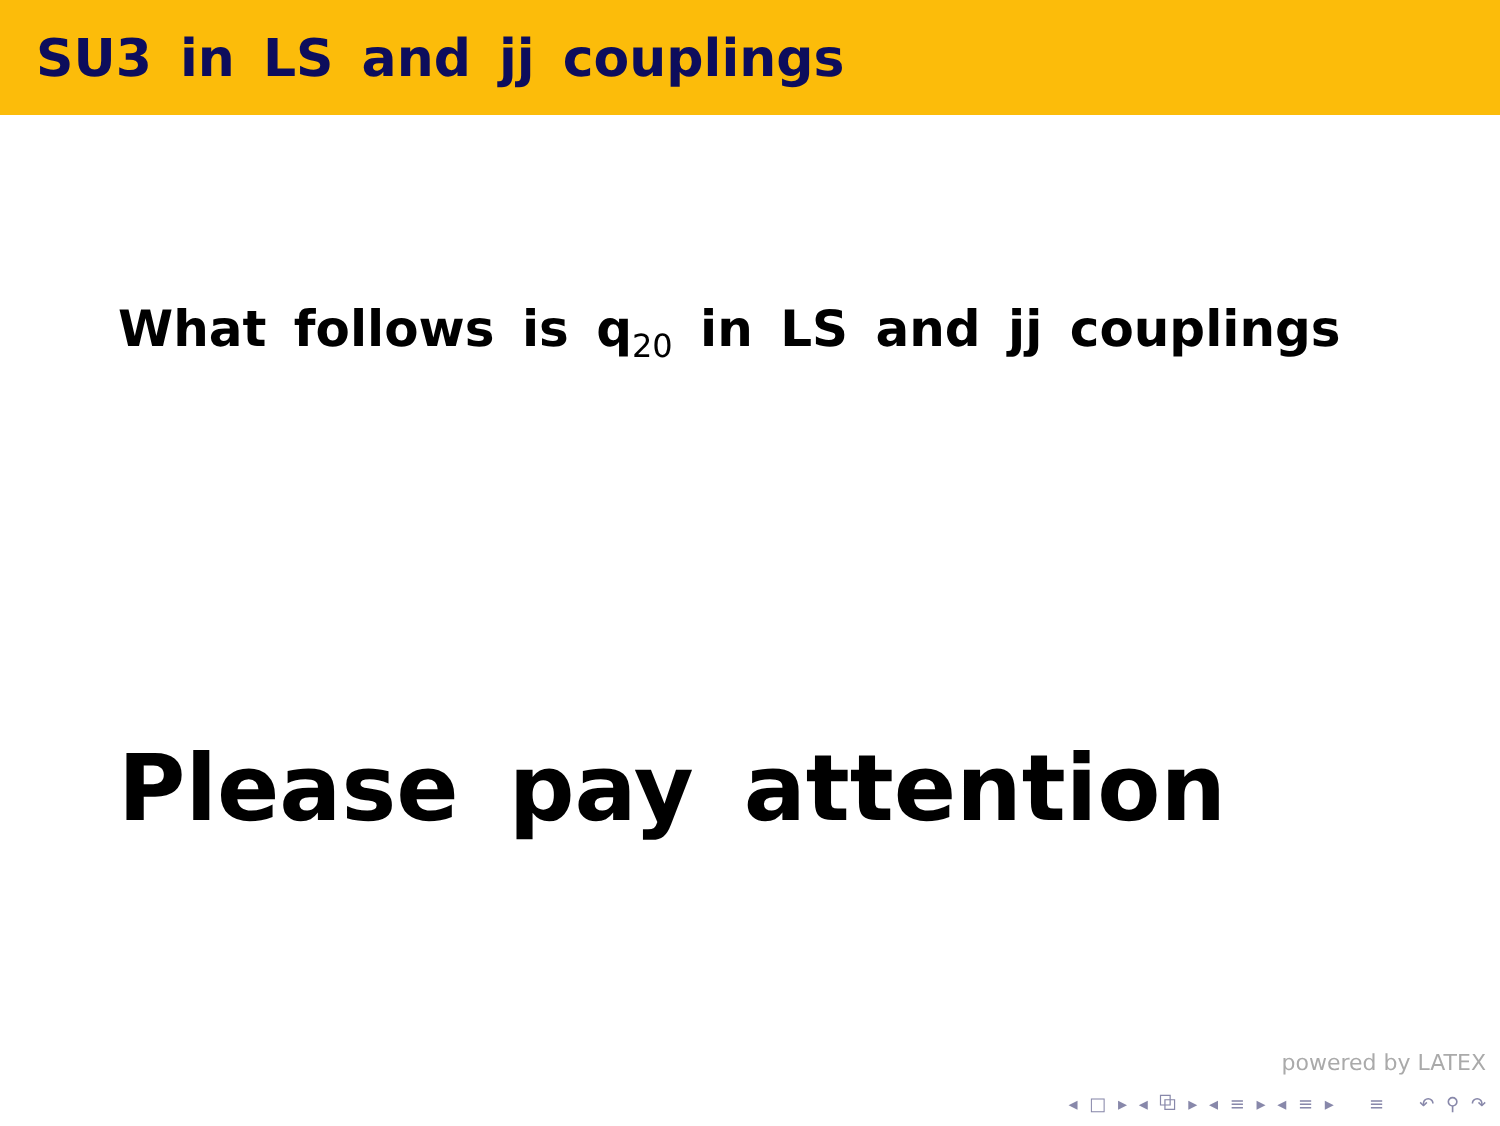SU3 in LS and jj couplings
What follows is q<sub>20</sub> in LS and jj couplings
Please pay attention
powered by LATEX
◂ □ ▸ ◂ ⧉ ▸ ◂ ≡ ▸ ◂ ≡ ▸ ≡ ↶ ⚲ ↷